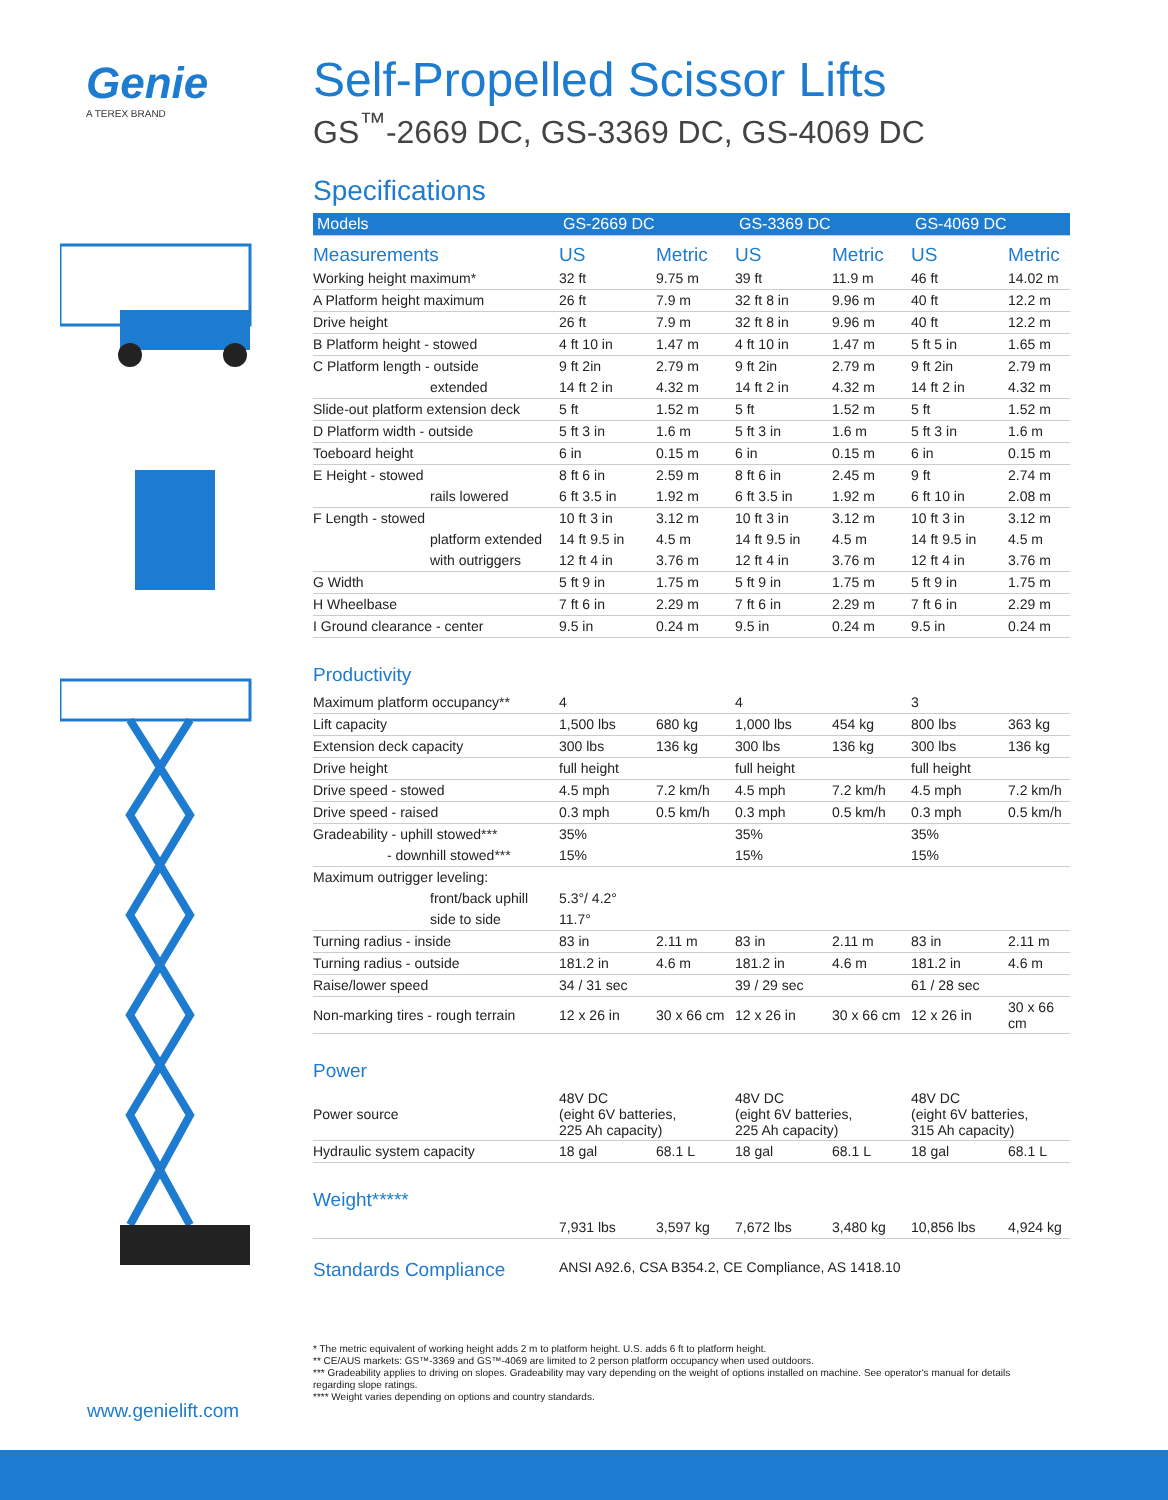Genie
A TEREX BRAND
Self-Propelled Scissor Lifts
GS<sup>™</sup>-2669 DC, GS-3369 DC, GS-4069 DC
Specifications
| Models | GS-2669 DC | | GS-3369 DC | | GS-4069 DC | |
| --- | --- | --- | --- | --- | --- | --- |
| Measurements | US | Metric | US | Metric | US | Metric |
| Working height maximum* | 32 ft | 9.75 m | 39 ft | 11.9 m | 46 ft | 14.02 m |
| A Platform height maximum | 26 ft | 7.9 m | 32 ft 8 in | 9.96 m | 40 ft | 12.2 m |
| Drive height | 26 ft | 7.9 m | 32 ft 8 in | 9.96 m | 40 ft | 12.2 m |
| B Platform height - stowed | 4 ft 10 in | 1.47 m | 4 ft 10 in | 1.47 m | 5 ft 5 in | 1.65 m |
| C Platform length - outside | 9 ft 2in | 2.79 m | 9 ft 2in | 2.79 m | 9 ft 2in | 2.79 m |
| extended | 14 ft 2 in | 4.32 m | 14 ft 2 in | 4.32 m | 14 ft 2 in | 4.32 m |
| Slide-out platform extension deck | 5 ft | 1.52 m | 5 ft | 1.52 m | 5 ft | 1.52 m |
| D Platform width - outside | 5 ft 3 in | 1.6 m | 5 ft 3 in | 1.6 m | 5 ft 3 in | 1.6 m |
| Toeboard height | 6 in | 0.15 m | 6 in | 0.15 m | 6 in | 0.15 m |
| E Height - stowed | 8 ft 6 in | 2.59 m | 8 ft 6 in | 2.45 m | 9 ft | 2.74 m |
| rails lowered | 6 ft 3.5 in | 1.92 m | 6 ft 3.5 in | 1.92 m | 6 ft 10 in | 2.08 m |
| F Length - stowed | 10 ft 3 in | 3.12 m | 10 ft 3 in | 3.12 m | 10 ft 3 in | 3.12 m |
| platform extended | 14 ft 9.5 in | 4.5 m | 14 ft 9.5 in | 4.5 m | 14 ft 9.5 in | 4.5 m |
| with outriggers | 12 ft 4 in | 3.76 m | 12 ft 4 in | 3.76 m | 12 ft 4 in | 3.76 m |
| G Width | 5 ft 9 in | 1.75 m | 5 ft 9 in | 1.75 m | 5 ft 9 in | 1.75 m |
| H Wheelbase | 7 ft 6 in | 2.29 m | 7 ft 6 in | 2.29 m | 7 ft 6 in | 2.29 m |
| I Ground clearance - center | 9.5 in | 0.24 m | 9.5 in | 0.24 m | 9.5 in | 0.24 m |
Productivity
| Maximum platform occupancy** | 4 | | 4 | | 3 | |
| Lift capacity | 1,500 lbs | 680 kg | 1,000 lbs | 454 kg | 800 lbs | 363 kg |
| Extension deck capacity | 300 lbs | 136 kg | 300 lbs | 136 kg | 300 lbs | 136 kg |
| Drive height | full height | | full height | | full height | |
| Drive speed - stowed | 4.5 mph | 7.2 km/h | 4.5 mph | 7.2 km/h | 4.5 mph | 7.2 km/h |
| Drive speed - raised | 0.3 mph | 0.5 km/h | 0.3 mph | 0.5 km/h | 0.3 mph | 0.5 km/h |
| Gradeability - uphill stowed*** | 35% | | 35% | | 35% | |
| - downhill stowed*** | 15% | | 15% | | 15% | |
| Maximum outrigger leveling: | | | | | | |
| front/back uphill | 5.3°/ 4.2° | | | | | |
| side to side | 11.7° | | | | | |
| Turning radius - inside | 83 in | 2.11 m | 83 in | 2.11 m | 83 in | 2.11 m |
| Turning radius - outside | 181.2 in | 4.6 m | 181.2 in | 4.6 m | 181.2 in | 4.6 m |
| Raise/lower speed | 34 / 31 sec | | 39 / 29 sec | | 61 / 28 sec | |
| Non-marking tires - rough terrain | 12 x 26 in | 30 x 66 cm | 12 x 26 in | 30 x 66 cm | 12 x 26 in | 30 x 66 cm |
Power
| Power source | 48V DC (eight 6V batteries, 225 Ah capacity) | | 48V DC (eight 6V batteries, 225 Ah capacity) | | 48V DC (eight 6V batteries, 315 Ah capacity) | |
| Hydraulic system capacity | 18 gal | 68.1 L | 18 gal | 68.1 L | 18 gal | 68.1 L |
Weight*****
| | 7,931 lbs | 3,597 kg | 7,672 lbs | 3,480 kg | 10,856 lbs | 4,924 kg |
Standards Compliance ANSI A92.6, CSA B354.2, CE Compliance, AS 1418.10
* The metric equivalent of working height adds 2 m to platform height. U.S. adds 6 ft to platform height.
** CE/AUS markets: GS™-3369 and GS™-4069 are limited to 2 person platform occupancy when used outdoors.
*** Gradeability applies to driving on slopes. Gradeability may vary depending on the weight of options installed on machine. See operator's manual for details regarding slope ratings.
**** Weight varies depending on options and country standards.
www.genielift.com